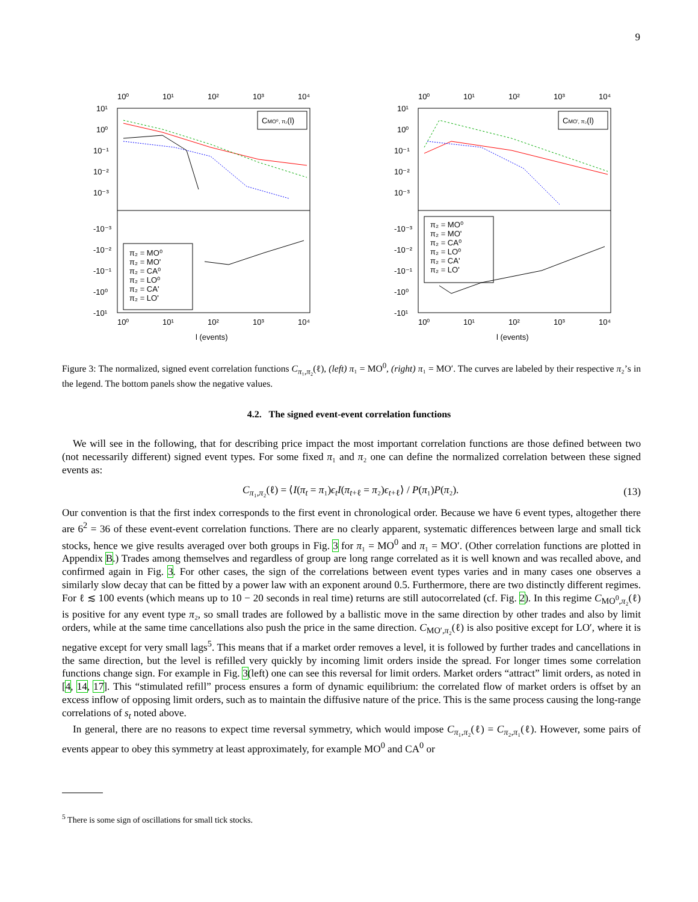9
10⁰
10¹
10²
10³
10⁴
10⁰
10¹
10²
10³
10⁴
l (events)
10¹
10⁰
10⁻¹
10⁻²
10⁻³
-10⁻³
-10⁻²
-10⁻¹
-10⁰
-10¹
CMO⁰, π₂(l)
π₂ = MO⁰
π₂ = MO'
π₂ = CA⁰
π₂ = LO⁰
π₂ = CA'
π₂ = LO'
10⁰
10¹
10²
10³
10⁴
10⁰
10¹
10²
10³
10⁴
l (events)
10¹
10⁰
10⁻¹
10⁻²
10⁻³
-10⁻³
-10⁻²
-10⁻¹
-10⁰
-10¹
CMO', π₂(l)
π₂ = MO⁰
π₂ = MO'
π₂ = CA⁰
π₂ = LO⁰
π₂ = CA'
π₂ = LO'
Figure 3: The normalized, signed event correlation functions C<sub>π₁,π₂</sub>(ℓ), (left) π₁ = MO<sup>0</sup>, (right) π₁ = MO′. The curves are labeled by their respective π₂’s in the legend. The bottom panels show the negative values.
4.2. The signed event-event correlation functions
We will see in the following, that for describing price impact the most important correlation functions are those defined between two (not necessarily different) signed event types. For some fixed π₁ and π₂ one can define the normalized correlation between these signed events as:
C<sub>π₁,π₂</sub>(ℓ) = ⟨I(π<sub>t</sub> = π₁)ϵ<sub>t</sub> I(π<sub>t+ℓ</sub> = π₂)ϵ<sub>t+ℓ</sub>⟩ / P(π₁)P(π₂). (13)
Our convention is that the first index corresponds to the first event in chronological order. Because we have 6 event types, altogether there are 6<sup>2</sup> = 36 of these event-event correlation functions. There are no clearly apparent, systematic differences between large and small tick stocks, hence we give results averaged over both groups in Fig. 3 for π₁ = MO<sup>0</sup> and π₁ = MO′. (Other correlation functions are plotted in Appendix B.) Trades among themselves and regardless of group are long range correlated as it is well known and was recalled above, and confirmed again in Fig. 3. For other cases, the sign of the correlations between event types varies and in many cases one observes a similarly slow decay that can be fitted by a power law with an exponent around 0.5. Furthermore, there are two distinctly different regimes. For ℓ ≲ 100 events (which means up to 10 − 20 seconds in real time) returns are still autocorrelated (cf. Fig. 2). In this regime C<sub>MO<sup>0</sup>,π₂</sub>(ℓ) is positive for any event type π₂, so small trades are followed by a ballistic move in the same direction by other trades and also by limit orders, while at the same time cancellations also push the price in the same direction. C<sub>MO′,π₂</sub>(ℓ) is also positive except for LO′, where it is negative except for very small lags<sup>5</sup>. This means that if a market order removes a level, it is followed by further trades and cancellations in the same direction, but the level is refilled very quickly by incoming limit orders inside the spread. For longer times some correlation functions change sign. For example in Fig. 3(left) one can see this reversal for limit orders. Market orders “attract” limit orders, as noted in [4, 14, 17]. This “stimulated refill” process ensures a form of dynamic equilibrium: the correlated flow of market orders is offset by an excess inflow of opposing limit orders, such as to maintain the diffusive nature of the price. This is the same process causing the long-range correlations of s<sub>t</sub> noted above.
In general, there are no reasons to expect time reversal symmetry, which would impose C<sub>π₁,π₂</sub>(ℓ) = C<sub>π₂,π₁</sub>(ℓ). However, some pairs of events appear to obey this symmetry at least approximately, for example MO<sup>0</sup> and CA<sup>0</sup> or
<sup>5</sup> There is some sign of oscillations for small tick stocks.